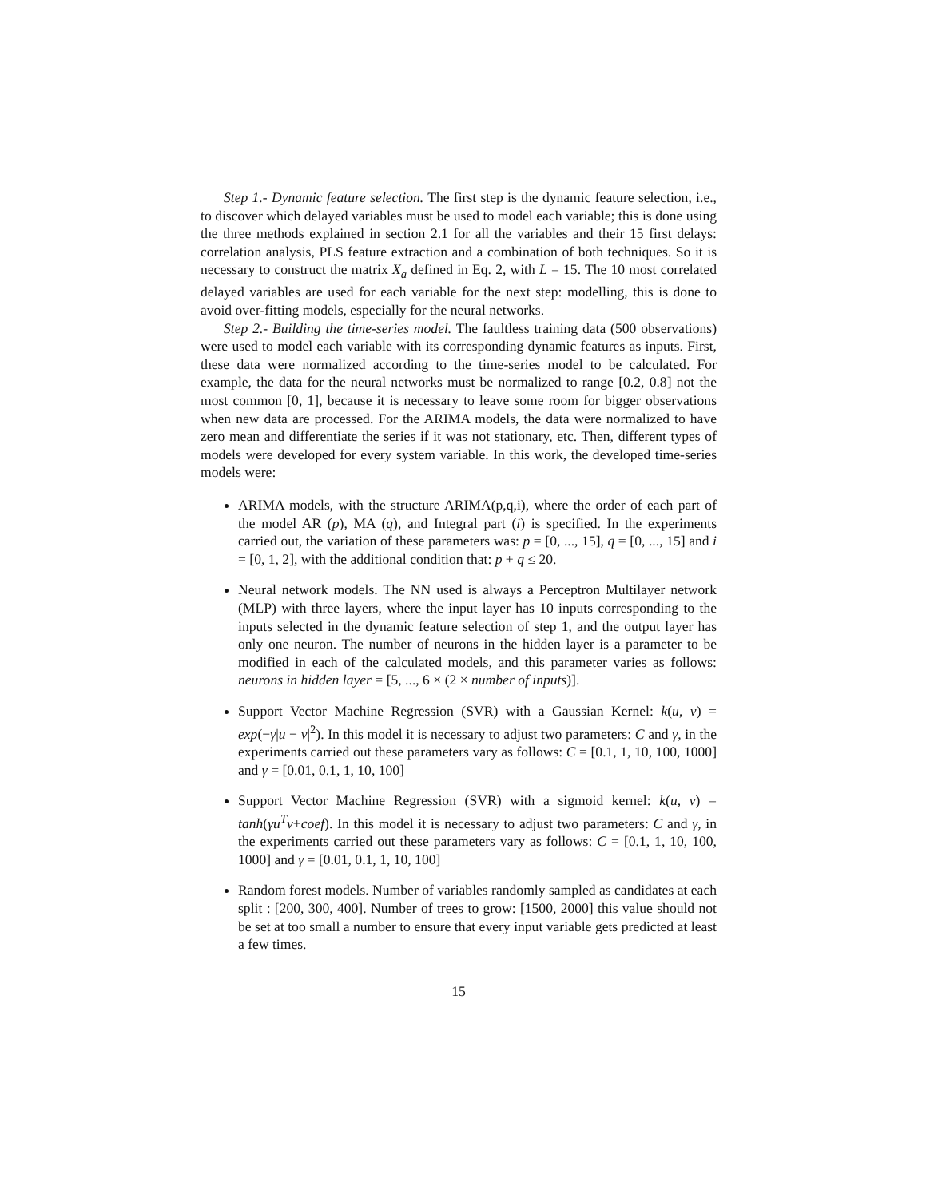Step 1.- Dynamic feature selection. The first step is the dynamic feature selection, i.e., to discover which delayed variables must be used to model each variable; this is done using the three methods explained in section 2.1 for all the variables and their 15 first delays: correlation analysis, PLS feature extraction and a combination of both techniques. So it is necessary to construct the matrix X<sub>a</sub> defined in Eq. 2, with L = 15. The 10 most correlated delayed variables are used for each variable for the next step: modelling, this is done to avoid over-fitting models, especially for the neural networks.
Step 2.- Building the time-series model. The faultless training data (500 observations) were used to model each variable with its corresponding dynamic features as inputs. First, these data were normalized according to the time-series model to be calculated. For example, the data for the neural networks must be normalized to range [0.2, 0.8] not the most common [0, 1], because it is necessary to leave some room for bigger observations when new data are processed. For the ARIMA models, the data were normalized to have zero mean and differentiate the series if it was not stationary, etc. Then, different types of models were developed for every system variable. In this work, the developed time-series models were:
ARIMA models, with the structure ARIMA(p,q,i), where the order of each part of the model AR (p), MA (q), and Integral part (i) is specified. In the experiments carried out, the variation of these parameters was: p = [0, ..., 15], q = [0, ..., 15] and i = [0, 1, 2], with the additional condition that: p + q ≤ 20.
Neural network models. The NN used is always a Perceptron Multilayer network (MLP) with three layers, where the input layer has 10 inputs corresponding to the inputs selected in the dynamic feature selection of step 1, and the output layer has only one neuron. The number of neurons in the hidden layer is a parameter to be modified in each of the calculated models, and this parameter varies as follows: neurons in hidden layer = [5, ..., 6 × (2 × number of inputs)].
Support Vector Machine Regression (SVR) with a Gaussian Kernel: k(u, v) = exp(−γ|u − v|<sup>2</sup>). In this model it is necessary to adjust two parameters: C and γ, in the experiments carried out these parameters vary as follows: C = [0.1, 1, 10, 100, 1000] and γ = [0.01, 0.1, 1, 10, 100]
Support Vector Machine Regression (SVR) with a sigmoid kernel: k(u, v) = tanh(γu<sup>T</sup>v+coef). In this model it is necessary to adjust two parameters: C and γ, in the experiments carried out these parameters vary as follows: C = [0.1, 1, 10, 100, 1000] and γ = [0.01, 0.1, 1, 10, 100]
Random forest models. Number of variables randomly sampled as candidates at each split : [200, 300, 400]. Number of trees to grow: [1500, 2000] this value should not be set at too small a number to ensure that every input variable gets predicted at least a few times.
15